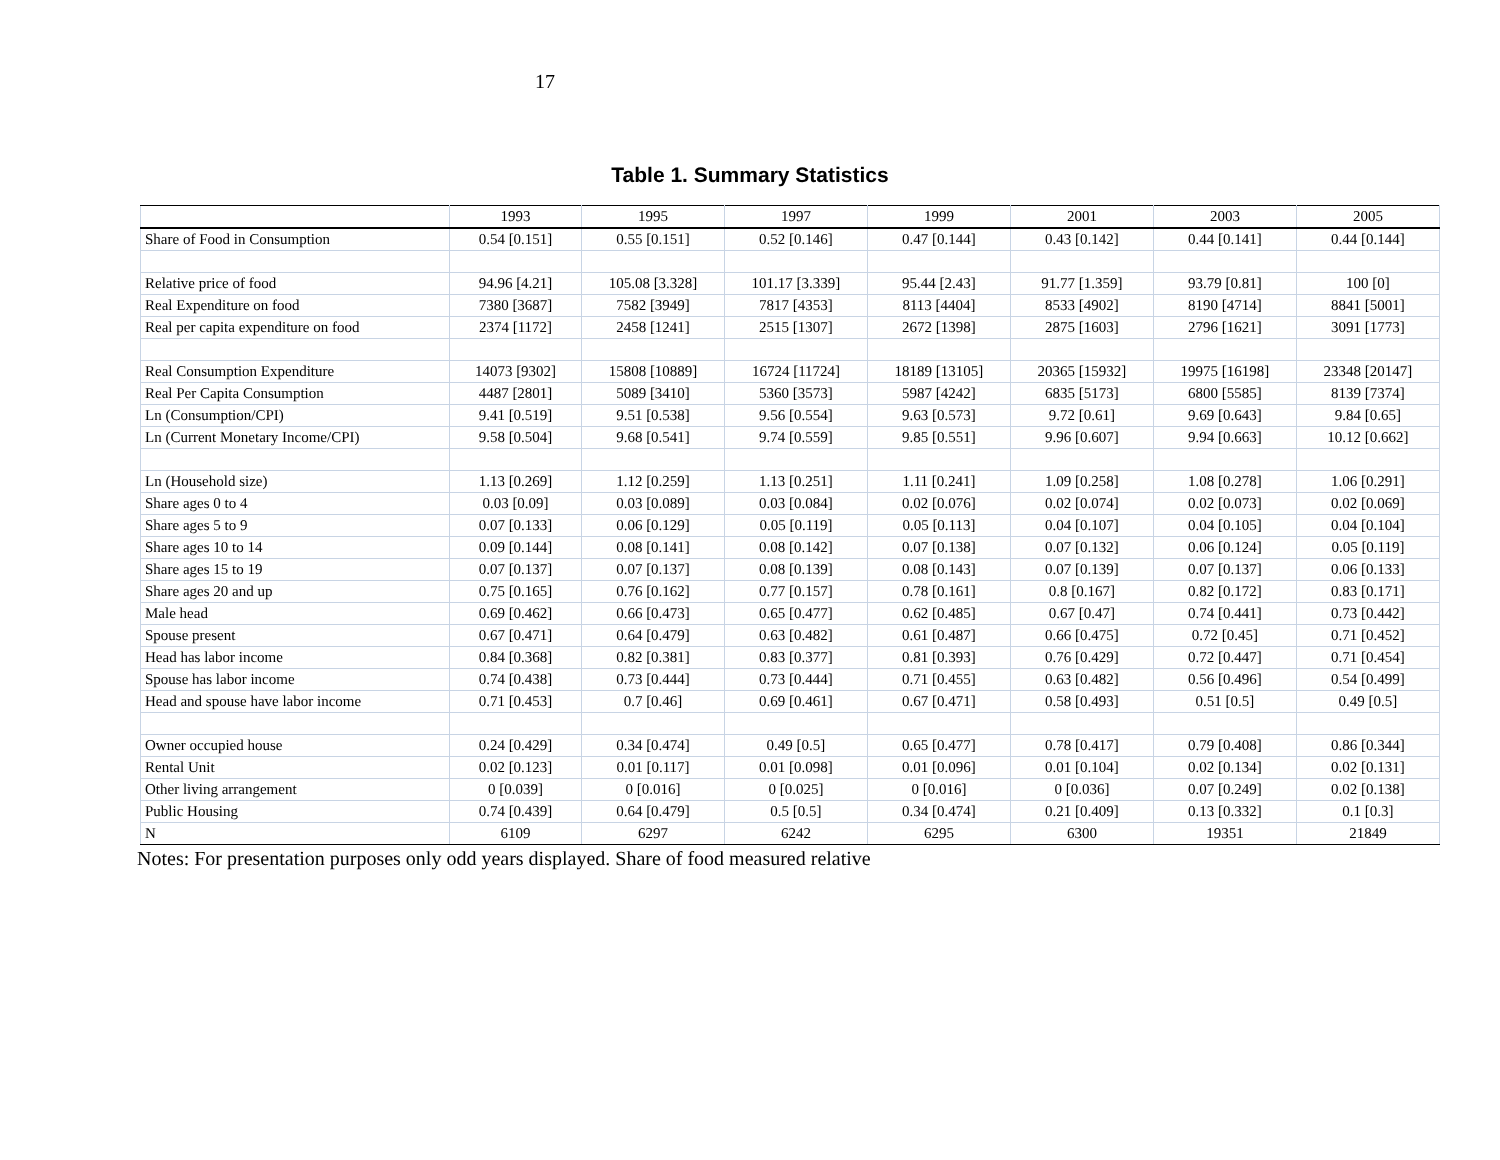17
Table 1. Summary Statistics
| | 1993 | 1995 | 1997 | 1999 | 2001 | 2003 | 2005 |
| --- | --- | --- | --- | --- | --- | --- | --- |
| Share of Food in Consumption | 0.54 [0.151] | 0.55 [0.151] | 0.52 [0.146] | 0.47 [0.144] | 0.43 [0.142] | 0.44 [0.141] | 0.44 [0.144] |
| Relative price of food | 94.96 [4.21] | 105.08 [3.328] | 101.17 [3.339] | 95.44 [2.43] | 91.77 [1.359] | 93.79 [0.81] | 100 [0] |
| Real Expenditure on food | 7380 [3687] | 7582 [3949] | 7817 [4353] | 8113 [4404] | 8533 [4902] | 8190 [4714] | 8841 [5001] |
| Real per capita expenditure on food | 2374 [1172] | 2458 [1241] | 2515 [1307] | 2672 [1398] | 2875 [1603] | 2796 [1621] | 3091 [1773] |
| Real Consumption Expenditure | 14073 [9302] | 15808 [10889] | 16724 [11724] | 18189 [13105] | 20365 [15932] | 19975 [16198] | 23348 [20147] |
| Real Per Capita Consumption | 4487 [2801] | 5089 [3410] | 5360 [3573] | 5987 [4242] | 6835 [5173] | 6800 [5585] | 8139 [7374] |
| Ln (Consumption/CPI) | 9.41 [0.519] | 9.51 [0.538] | 9.56 [0.554] | 9.63 [0.573] | 9.72 [0.61] | 9.69 [0.643] | 9.84 [0.65] |
| Ln (Current Monetary Income/CPI) | 9.58 [0.504] | 9.68 [0.541] | 9.74 [0.559] | 9.85 [0.551] | 9.96 [0.607] | 9.94 [0.663] | 10.12 [0.662] |
| Ln (Household size) | 1.13 [0.269] | 1.12 [0.259] | 1.13 [0.251] | 1.11 [0.241] | 1.09 [0.258] | 1.08 [0.278] | 1.06 [0.291] |
| Share ages 0 to 4 | 0.03 [0.09] | 0.03 [0.089] | 0.03 [0.084] | 0.02 [0.076] | 0.02 [0.074] | 0.02 [0.073] | 0.02 [0.069] |
| Share ages 5 to 9 | 0.07 [0.133] | 0.06 [0.129] | 0.05 [0.119] | 0.05 [0.113] | 0.04 [0.107] | 0.04 [0.105] | 0.04 [0.104] |
| Share ages 10 to 14 | 0.09 [0.144] | 0.08 [0.141] | 0.08 [0.142] | 0.07 [0.138] | 0.07 [0.132] | 0.06 [0.124] | 0.05 [0.119] |
| Share ages 15 to 19 | 0.07 [0.137] | 0.07 [0.137] | 0.08 [0.139] | 0.08 [0.143] | 0.07 [0.139] | 0.07 [0.137] | 0.06 [0.133] |
| Share ages 20 and up | 0.75 [0.165] | 0.76 [0.162] | 0.77 [0.157] | 0.78 [0.161] | 0.8 [0.167] | 0.82 [0.172] | 0.83 [0.171] |
| Male head | 0.69 [0.462] | 0.66 [0.473] | 0.65 [0.477] | 0.62 [0.485] | 0.67 [0.47] | 0.74 [0.441] | 0.73 [0.442] |
| Spouse present | 0.67 [0.471] | 0.64 [0.479] | 0.63 [0.482] | 0.61 [0.487] | 0.66 [0.475] | 0.72 [0.45] | 0.71 [0.452] |
| Head has labor income | 0.84 [0.368] | 0.82 [0.381] | 0.83 [0.377] | 0.81 [0.393] | 0.76 [0.429] | 0.72 [0.447] | 0.71 [0.454] |
| Spouse has labor income | 0.74 [0.438] | 0.73 [0.444] | 0.73 [0.444] | 0.71 [0.455] | 0.63 [0.482] | 0.56 [0.496] | 0.54 [0.499] |
| Head and spouse have labor income | 0.71 [0.453] | 0.7 [0.46] | 0.69 [0.461] | 0.67 [0.471] | 0.58 [0.493] | 0.51 [0.5] | 0.49 [0.5] |
| Owner occupied house | 0.24 [0.429] | 0.34 [0.474] | 0.49 [0.5] | 0.65 [0.477] | 0.78 [0.417] | 0.79 [0.408] | 0.86 [0.344] |
| Rental Unit | 0.02 [0.123] | 0.01 [0.117] | 0.01 [0.098] | 0.01 [0.096] | 0.01 [0.104] | 0.02 [0.134] | 0.02 [0.131] |
| Other living arrangement | 0 [0.039] | 0 [0.016] | 0 [0.025] | 0 [0.016] | 0 [0.036] | 0.07 [0.249] | 0.02 [0.138] |
| Public Housing | 0.74 [0.439] | 0.64 [0.479] | 0.5 [0.5] | 0.34 [0.474] | 0.21 [0.409] | 0.13 [0.332] | 0.1 [0.3] |
| N | 6109 | 6297 | 6242 | 6295 | 6300 | 19351 | 21849 |
Notes: For presentation purposes only odd years displayed. Share of food measured relative